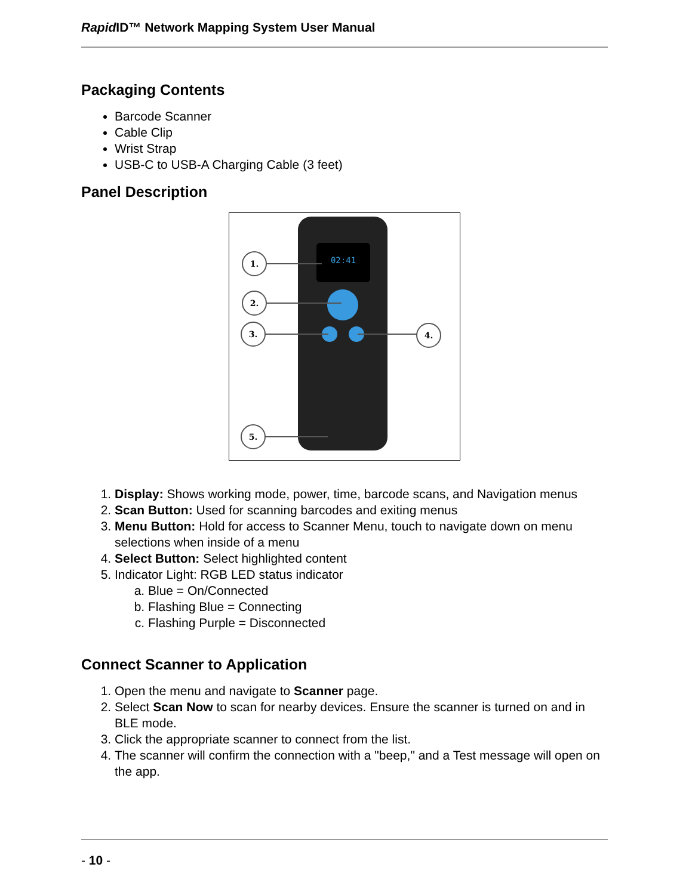Rapid ID™ Network Mapping System User Manual
Packaging Contents
Barcode Scanner
Cable Clip
Wrist Strap
USB-C to USB-A Charging Cable (3 feet)
Panel Description
02:41
1.
2.
3.
4.
5.
1. Display: Shows working mode, power, time, barcode scans, and Navigation menus
2. Scan Button: Used for scanning barcodes and exiting menus
3. Menu Button: Hold for access to Scanner Menu, touch to navigate down on menu selections when inside of a menu
4. Select Button: Select highlighted content
5. Indicator Light: RGB LED status indicator
a. Blue = On/Connected
b. Flashing Blue = Connecting
c. Flashing Purple = Disconnected
Connect Scanner to Application
1. Open the menu and navigate to Scanner page.
2. Select Scan Now to scan for nearby devices. Ensure the scanner is turned on and in BLE mode.
3. Click the appropriate scanner to connect from the list.
4. The scanner will confirm the connection with a "beep," and a Test message will open on the app.
- 10 -